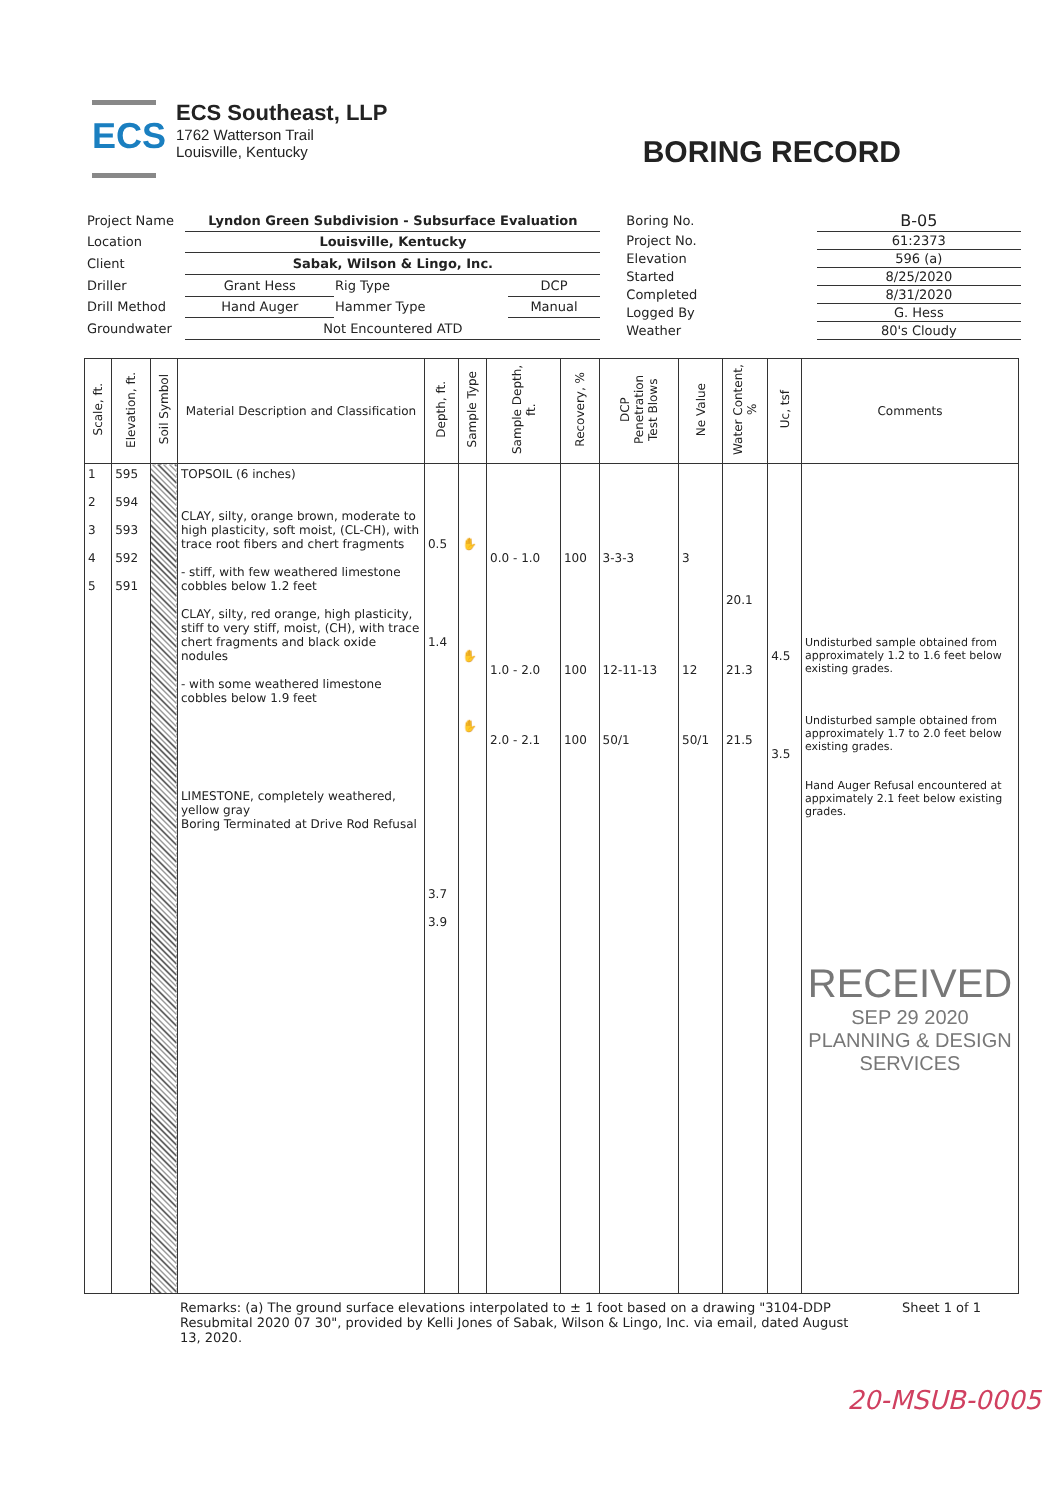ECS
ECS Southeast, LLP
1762 Watterson Trail
Louisville, Kentucky
BORING RECORD
| Project Name | Lyndon Green Subdivision - Subsurface Evaluation | | |
| Location | Louisville, Kentucky | | |
| Client | Sabak, Wilson & Lingo, Inc. | | |
| Driller | Grant Hess | Rig Type | DCP |
| Drill Method | Hand Auger | Hammer Type | Manual |
| Groundwater | Not Encountered ATD | | |
| Boring No. | B-05 |
| Project No. | 61:2373 |
| Elevation | 596 (a) |
| Started | 8/25/2020 |
| Completed | 8/31/2020 |
| Logged By | G. Hess |
| Weather | 80's Cloudy |
| Scale, ft. | Elevation, ft. | Soil Symbol | Material Description and Classification | Depth, ft. | Sample Type | Sample Depth, ft. | Recovery, % | DCP Penetration Test Blows | Ne Value | Water Content, % | Uc, tsf | Comments |
| --- | --- | --- | --- | --- | --- | --- | --- | --- | --- | --- | --- | --- |
| 1 2 3 4 5 | 595 594 593 592 591 | | TOPSOIL (6 inches) CLAY, silty, orange brown, moderate to high plasticity, soft moist, (CL-CH), with trace root fibers and chert fragments - stiff, with few weathered limestone cobbles below 1.2 feet CLAY, silty, red orange, high plasticity, stiff to very stiff, moist, (CH), with trace chert fragments and black oxide nodules - with some weathered limestone cobbles below 1.9 feet LIMESTONE, completely weathered, yellow gray Boring Terminated at Drive Rod Refusal | 0.5 1.4 3.7 3.9 | ✋ ✋ ✋ | 0.0 - 1.0 1.0 - 2.0 2.0 - 2.1 | 100 100 100 | 3-3-3 12-11-13 50/1 | 3 12 50/1 | 20.1 21.3 21.5 | 4.5 3.5 | Undisturbed sample obtained from approximately 1.2 to 1.6 feet below existing grades. Undisturbed sample obtained from approximately 1.7 to 2.0 feet below existing grades. Hand Auger Refusal encountered at appximately 2.1 feet below existing grades. RECEIVED SEP 29 2020 PLANNING & DESIGN SERVICES |
Remarks: (a) The ground surface elevations interpolated to ± 1 foot based on a drawing "3104-DDP Resubmital 2020 07 30", provided by Kelli Jones of Sabak, Wilson & Lingo, Inc. via email, dated August 13, 2020.
Sheet 1 of 1
20-MSUB-0005